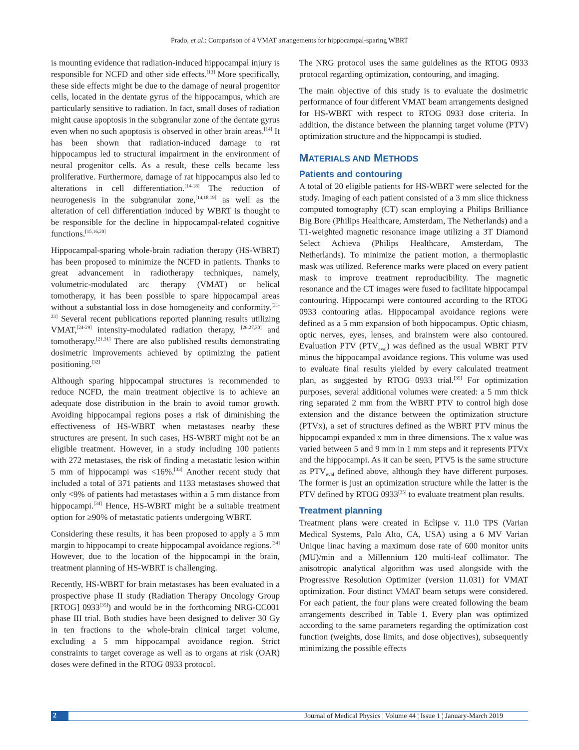Prado, et al.: Comparison of 4 VMAT arrangements for hippocampal-sparing WBRT
is mounting evidence that radiation-induced hippocampal injury is responsible for NCFD and other side effects.<sup>[13]</sup> More specifically, these side effects might be due to the damage of neural progenitor cells, located in the dentate gyrus of the hippocampus, which are particularly sensitive to radiation. In fact, small doses of radiation might cause apoptosis in the subgranular zone of the dentate gyrus even when no such apoptosis is observed in other brain areas.<sup>[14]</sup> It has been shown that radiation-induced damage to rat hippocampus led to structural impairment in the environment of neural progenitor cells. As a result, these cells became less proliferative. Furthermore, damage of rat hippocampus also led to alterations in cell differentiation.<sup>[14-18]</sup> The reduction of neurogenesis in the subgranular zone,<sup>[14,18,19]</sup> as well as the alteration of cell differentiation induced by WBRT is thought to be responsible for the decline in hippocampal-related cognitive functions.<sup>[15,16,20]</sup>
Hippocampal-sparing whole-brain radiation therapy (HS-WBRT) has been proposed to minimize the NCFD in patients. Thanks to great advancement in radiotherapy techniques, namely, volumetric-modulated arc therapy (VMAT) or helical tomotherapy, it has been possible to spare hippocampal areas without a substantial loss in dose homogeneity and conformity.<sup>[21-23]</sup> Several recent publications reported planning results utilizing VMAT,<sup>[24-29]</sup> intensity-modulated radiation therapy, <sup>[26,27,30]</sup> and tomotherapy.<sup>[21,31]</sup> There are also published results demonstrating dosimetric improvements achieved by optimizing the patient positioning.<sup>[32]</sup>
Although sparing hippocampal structures is recommended to reduce NCFD, the main treatment objective is to achieve an adequate dose distribution in the brain to avoid tumor growth. Avoiding hippocampal regions poses a risk of diminishing the effectiveness of HS-WBRT when metastases nearby these structures are present. In such cases, HS-WBRT might not be an eligible treatment. However, in a study including 100 patients with 272 metastases, the risk of finding a metastatic lesion within 5 mm of hippocampi was <16%.<sup>[33]</sup> Another recent study that included a total of 371 patients and 1133 metastases showed that only <9% of patients had metastases within a 5 mm distance from hippocampi.<sup>[34]</sup> Hence, HS-WBRT might be a suitable treatment option for ≥90% of metastatic patients undergoing WBRT.
Considering these results, it has been proposed to apply a 5 mm margin to hippocampi to create hippocampal avoidance regions.<sup>[34]</sup> However, due to the location of the hippocampi in the brain, treatment planning of HS-WBRT is challenging.
Recently, HS-WBRT for brain metastases has been evaluated in a prospective phase II study (Radiation Therapy Oncology Group [RTOG] 0933<sup>[35]</sup>) and would be in the forthcoming NRG-CC001 phase III trial. Both studies have been designed to deliver 30 Gy in ten fractions to the whole-brain clinical target volume, excluding a 5 mm hippocampal avoidance region. Strict constraints to target coverage as well as to organs at risk (OAR) doses were defined in the RTOG 0933 protocol.
The NRG protocol uses the same guidelines as the RTOG 0933 protocol regarding optimization, contouring, and imaging.
The main objective of this study is to evaluate the dosimetric performance of four different VMAT beam arrangements designed for HS-WBRT with respect to RTOG 0933 dose criteria. In addition, the distance between the planning target volume (PTV) optimization structure and the hippocampi is studied.
MATERIALS AND METHODS
Patients and contouring
A total of 20 eligible patients for HS-WBRT were selected for the study. Imaging of each patient consisted of a 3 mm slice thickness computed tomography (CT) scan employing a Philips Brilliance Big Bore (Philips Healthcare, Amsterdam, The Netherlands) and a T1-weighted magnetic resonance image utilizing a 3T Diamond Select Achieva (Philips Healthcare, Amsterdam, The Netherlands). To minimize the patient motion, a thermoplastic mask was utilized. Reference marks were placed on every patient mask to improve treatment reproducibility. The magnetic resonance and the CT images were fused to facilitate hippocampal contouring. Hippocampi were contoured according to the RTOG 0933 contouring atlas. Hippocampal avoidance regions were defined as a 5 mm expansion of both hippocampus. Optic chiasm, optic nerves, eyes, lenses, and brainstem were also contoured. Evaluation PTV (PTV<sub>eval</sub>) was defined as the usual WBRT PTV minus the hippocampal avoidance regions. This volume was used to evaluate final results yielded by every calculated treatment plan, as suggested by RTOG 0933 trial.<sup>[35]</sup> For optimization purposes, several additional volumes were created: a 5 mm thick ring separated 2 mm from the WBRT PTV to control high dose extension and the distance between the optimization structure (PTVx), a set of structures defined as the WBRT PTV minus the hippocampi expanded x mm in three dimensions. The x value was varied between 5 and 9 mm in 1 mm steps and it represents PTVx and the hippocampi. As it can be seen, PTV5 is the same structure as PTV<sub>eval</sub> defined above, although they have different purposes. The former is just an optimization structure while the latter is the PTV defined by RTOG 0933<sup>[35]</sup> to evaluate treatment plan results.
Treatment planning
Treatment plans were created in Eclipse v. 11.0 TPS (Varian Medical Systems, Palo Alto, CA, USA) using a 6 MV Varian Unique linac having a maximum dose rate of 600 monitor units (MU)/min and a Millennium 120 multi-leaf collimator. The anisotropic analytical algorithm was used alongside with the Progressive Resolution Optimizer (version 11.031) for VMAT optimization. Four distinct VMAT beam setups were considered. For each patient, the four plans were created following the beam arrangements described in Table 1. Every plan was optimized according to the same parameters regarding the optimization cost function (weights, dose limits, and dose objectives), subsequently minimizing the possible effects
2 Journal of Medical Physics ¦ Volume 44 ¦ Issue 1 ¦ January-March 2019